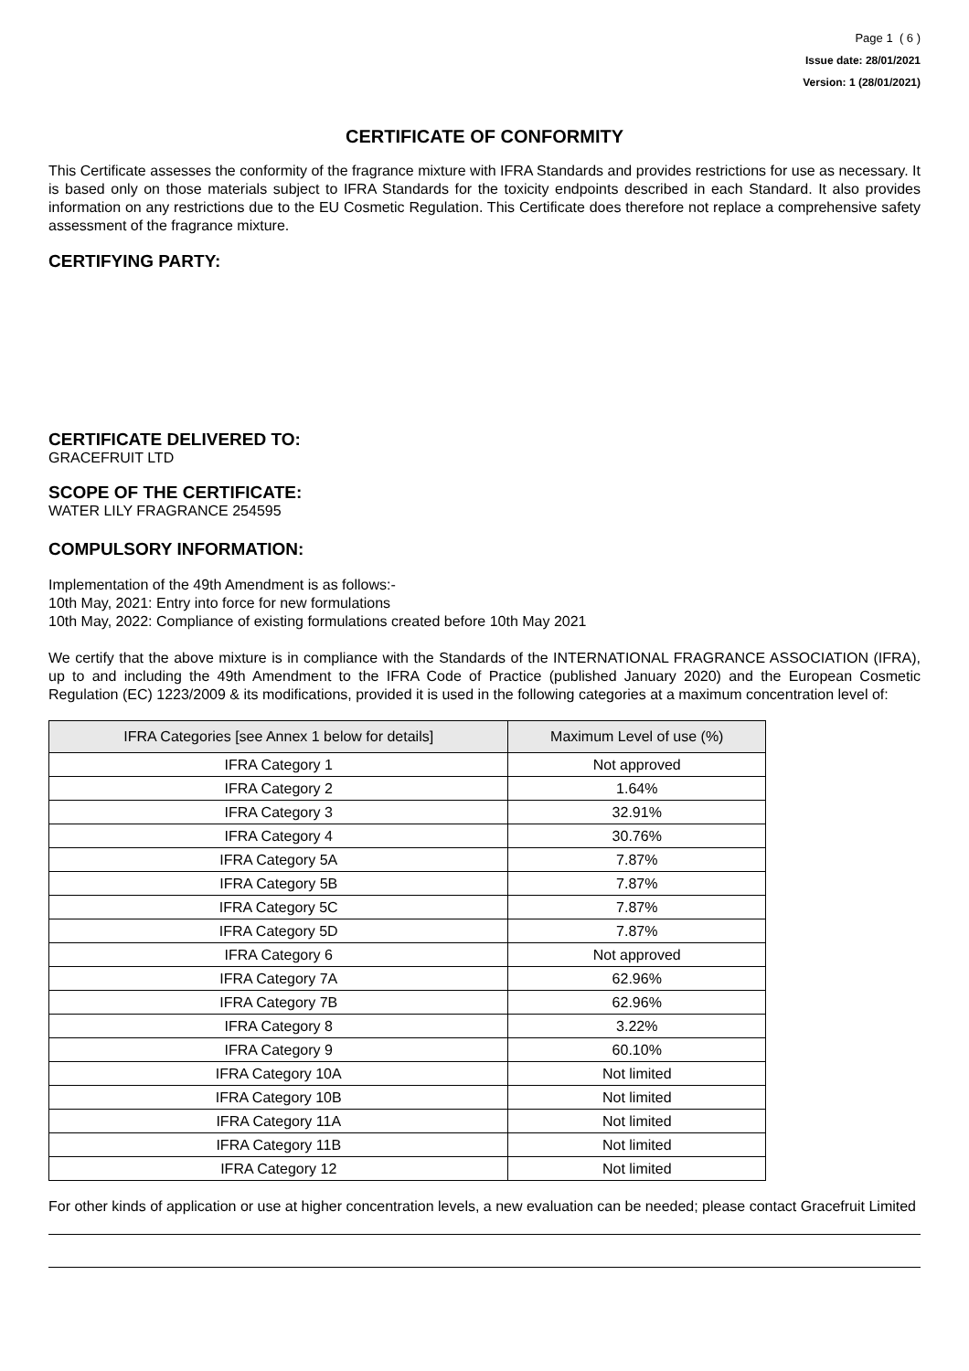Page 1 ( 6 )
Issue date: 28/01/2021
Version: 1 (28/01/2021)
CERTIFICATE OF CONFORMITY
This Certificate assesses the conformity of the fragrance mixture with IFRA Standards and provides restrictions for use as necessary. It is based only on those materials subject to IFRA Standards for the toxicity endpoints described in each Standard. It also provides information on any restrictions due to the EU Cosmetic Regulation. This Certificate does therefore not replace a comprehensive safety assessment of the fragrance mixture.
CERTIFYING PARTY:
CERTIFICATE DELIVERED TO:
GRACEFRUIT LTD
SCOPE OF THE CERTIFICATE:
WATER LILY FRAGRANCE 254595
COMPULSORY INFORMATION:
Implementation of the 49th Amendment is as follows:-
10th May, 2021: Entry into force for new formulations
10th May, 2022: Compliance of existing formulations created before 10th May 2021
We certify that the above mixture is in compliance with the Standards of the INTERNATIONAL FRAGRANCE ASSOCIATION (IFRA), up to and including the 49th Amendment to the IFRA Code of Practice (published January 2020) and the European Cosmetic Regulation (EC) 1223/2009 & its modifications, provided it is used in the following categories at a maximum concentration level of:
| IFRA Categories [see Annex 1 below for details] | Maximum Level of use (%) |
| --- | --- |
| IFRA Category 1 | Not approved |
| IFRA Category 2 | 1.64% |
| IFRA Category 3 | 32.91% |
| IFRA Category 4 | 30.76% |
| IFRA Category 5A | 7.87% |
| IFRA Category 5B | 7.87% |
| IFRA Category 5C | 7.87% |
| IFRA Category 5D | 7.87% |
| IFRA Category 6 | Not approved |
| IFRA Category 7A | 62.96% |
| IFRA Category 7B | 62.96% |
| IFRA Category 8 | 3.22% |
| IFRA Category 9 | 60.10% |
| IFRA Category 10A | Not limited |
| IFRA Category 10B | Not limited |
| IFRA Category 11A | Not limited |
| IFRA Category 11B | Not limited |
| IFRA Category 12 | Not limited |
For other kinds of application or use at higher concentration levels, a new evaluation can be needed; please contact Gracefruit Limited